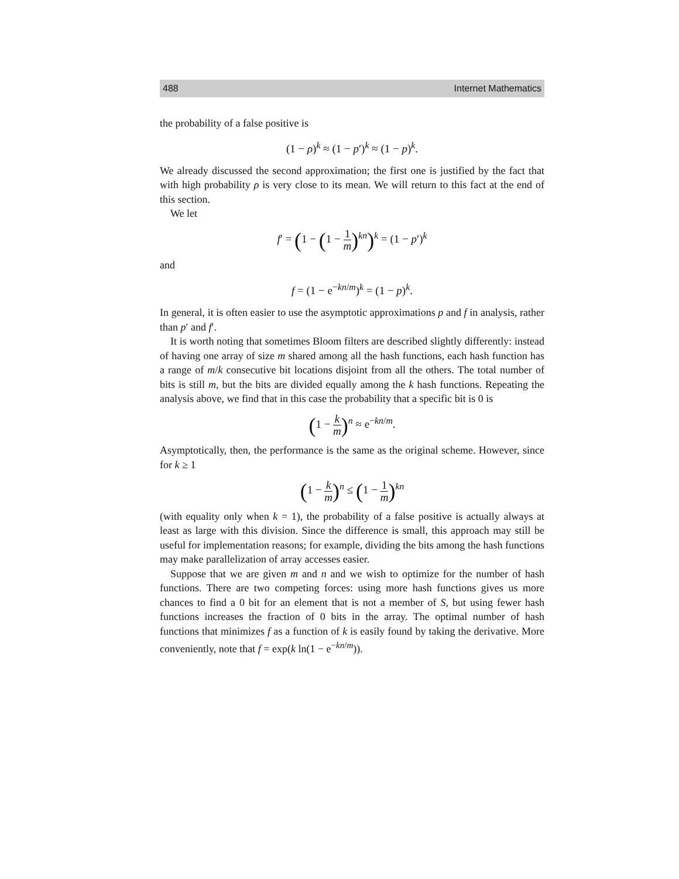488 Internet Mathematics
the probability of a false positive is
(1 − ρ)<sup>k</sup> ≈ (1 − p′)<sup>k</sup> ≈ (1 − p)<sup>k</sup>.
We already discussed the second approximation; the first one is justified by the fact that with high probability ρ is very close to its mean. We will return to this fact at the end of this section.
We let
f′ = (1 − (1 − 1 m)<sup>kn</sup>)<sup>k</sup> = (1 − p′)<sup>k</sup>
and
f = (1 − e<sup>−kn/m</sup>)<sup>k</sup> = (1 − p)<sup>k</sup>.
In general, it is often easier to use the asymptotic approximations p and f in analysis, rather than p′ and f′.
It is worth noting that sometimes Bloom filters are described slightly differently: instead of having one array of size m shared among all the hash functions, each hash function has a range of m/k consecutive bit locations disjoint from all the others. The total number of bits is still m, but the bits are divided equally among the k hash functions. Repeating the analysis above, we find that in this case the probability that a specific bit is 0 is
(1 − k m)<sup>n</sup> ≈ e<sup>−kn/m</sup>.
Asymptotically, then, the performance is the same as the original scheme. However, since for k ≥ 1
(1 − k m)<sup>n</sup> ≤ (1 − 1 m)<sup>kn</sup>
(with equality only when k = 1), the probability of a false positive is actually always at least as large with this division. Since the difference is small, this approach may still be useful for implementation reasons; for example, dividing the bits among the hash functions may make parallelization of array accesses easier.
Suppose that we are given m and n and we wish to optimize for the number of hash functions. There are two competing forces: using more hash functions gives us more chances to find a 0 bit for an element that is not a member of S, but using fewer hash functions increases the fraction of 0 bits in the array. The optimal number of hash functions that minimizes f as a function of k is easily found by taking the derivative. More conveniently, note that f = exp(k ln(1 − e<sup>−kn/m</sup>)).